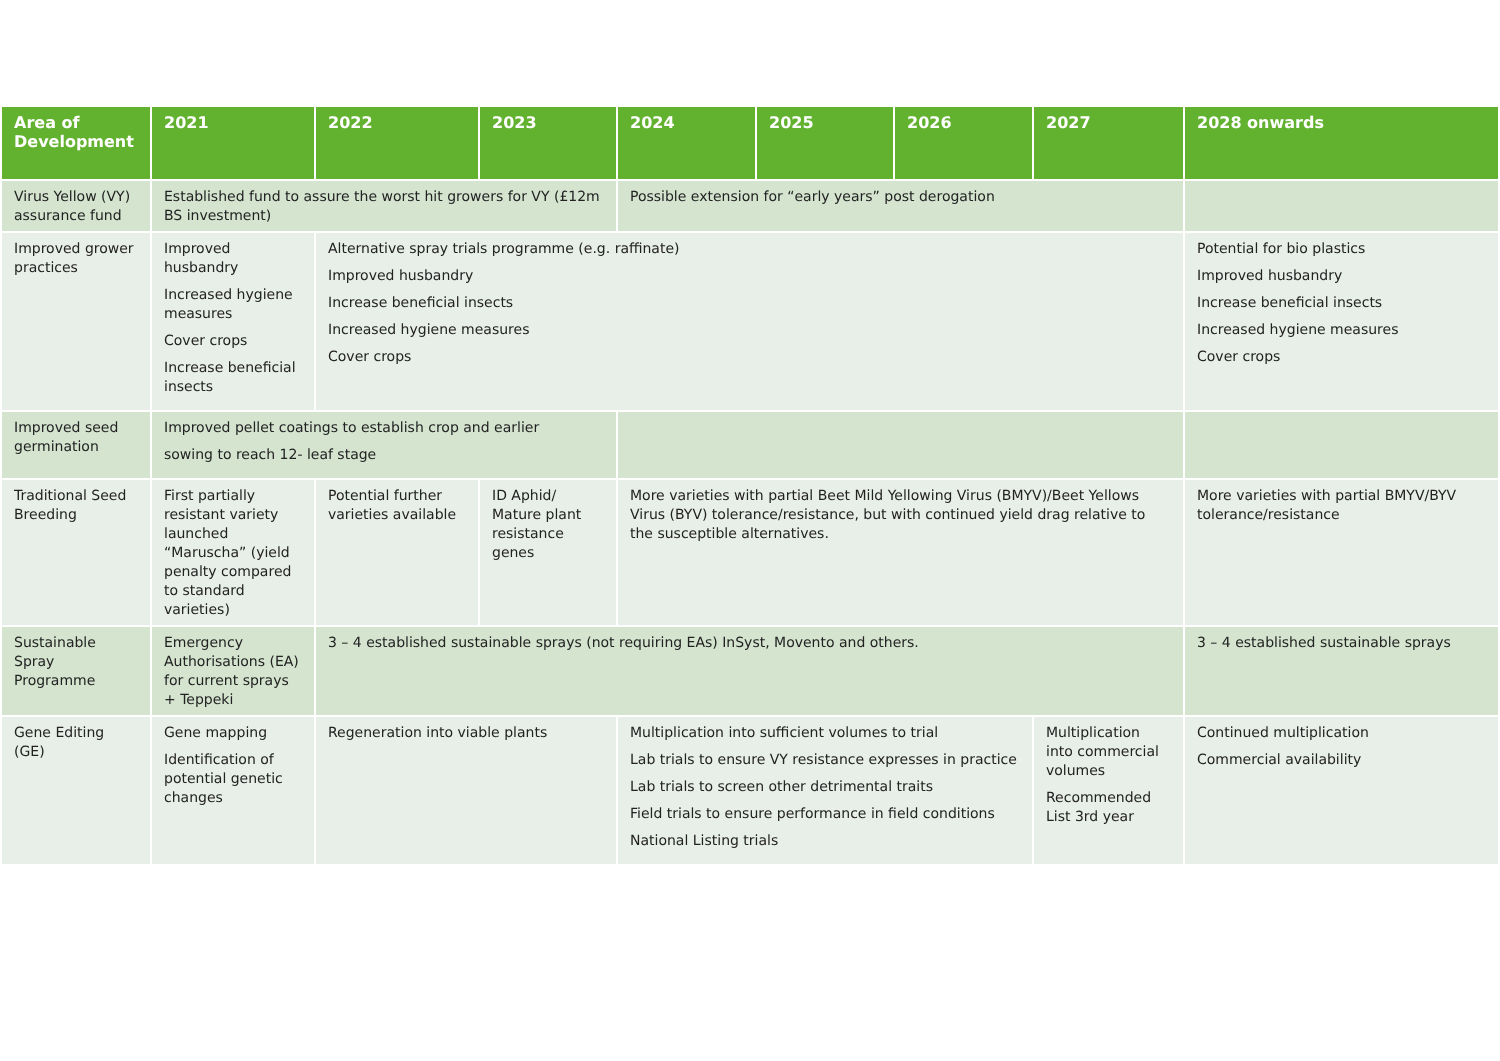| Area of Development | 2021 | 2022 | 2023 | 2024 | 2025 | 2026 | 2027 | 2028 onwards |
| --- | --- | --- | --- | --- | --- | --- | --- | --- |
| Virus Yellow (VY) assurance fund | Established fund to assure the worst hit growers for VY (£12m BS investment) | | | Possible extension for “early years” post derogation | | | | |
| Improved grower practices | Improved husbandry Increased hygiene measures Cover crops Increase beneficial insects | Alternative spray trials programme (e.g. raffinate) Improved husbandry Increase beneficial insects Increased hygiene measures Cover crops | | | | | | Potential for bio plastics Improved husbandry Increase beneficial insects Increased hygiene measures Cover crops |
| Improved seed germination | Improved pellet coatings to establish crop and earlier sowing to reach 12- leaf stage | | | | | | | |
| Traditional Seed Breeding | First partially resistant variety launched “Maruscha” (yield penalty compared to standard varieties) | Potential further varieties available | ID Aphid/ Mature plant resistance genes | More varieties with partial Beet Mild Yellowing Virus (BMYV)/Beet Yellows Virus (BYV) tolerance/resistance, but with continued yield drag relative to the susceptible alternatives. | | | | More varieties with partial BMYV/BYV tolerance/resistance |
| Sustainable Spray Programme | Emergency Authorisations (EA) for current sprays + Teppeki | 3 – 4 established sustainable sprays (not requiring EAs) InSyst, Movento and others. | | | | | | 3 – 4 established sustainable sprays |
| Gene Editing (GE) | Gene mapping Identification of potential genetic changes | Regeneration into viable plants | | Multiplication into sufficient volumes to trial Lab trials to ensure VY resistance expresses in practice Lab trials to screen other detrimental traits Field trials to ensure performance in field conditions National Listing trials | | | Multiplication into commercial volumes Recommended List 3rd year | Continued multiplication Commercial availability |